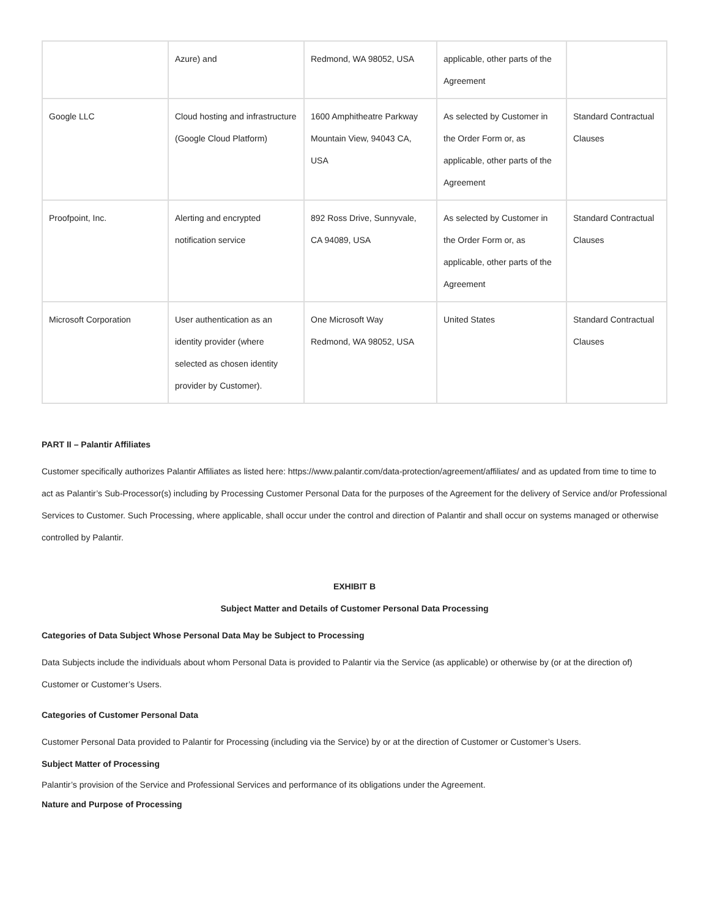| | Azure) and | Redmond, WA 98052, USA | applicable, other parts of the Agreement | |
| Google LLC | Cloud hosting and infrastructure (Google Cloud Platform) | 1600 Amphitheatre Parkway Mountain View, 94043 CA, USA | As selected by Customer in the Order Form or, as applicable, other parts of the Agreement | Standard Contractual Clauses |
| Proofpoint, Inc. | Alerting and encrypted notification service | 892 Ross Drive, Sunnyvale, CA 94089, USA | As selected by Customer in the Order Form or, as applicable, other parts of the Agreement | Standard Contractual Clauses |
| Microsoft Corporation | User authentication as an identity provider (where selected as chosen identity provider by Customer). | One Microsoft Way Redmond, WA 98052, USA | United States | Standard Contractual Clauses |
PART II – Palantir Affiliates
Customer specifically authorizes Palantir Affiliates as listed here: https://www.palantir.com/data-protection/agreement/affiliates/ and as updated from time to time to act as Palantir’s Sub-Processor(s) including by Processing Customer Personal Data for the purposes of the Agreement for the delivery of Service and/or Professional Services to Customer. Such Processing, where applicable, shall occur under the control and direction of Palantir and shall occur on systems managed or otherwise controlled by Palantir.
EXHIBIT B
Subject Matter and Details of Customer Personal Data Processing
Categories of Data Subject Whose Personal Data May be Subject to Processing
Data Subjects include the individuals about whom Personal Data is provided to Palantir via the Service (as applicable) or otherwise by (or at the direction of) Customer or Customer’s Users.
Categories of Customer Personal Data
Customer Personal Data provided to Palantir for Processing (including via the Service) by or at the direction of Customer or Customer’s Users.
Subject Matter of Processing
Palantir’s provision of the Service and Professional Services and performance of its obligations under the Agreement.
Nature and Purpose of Processing